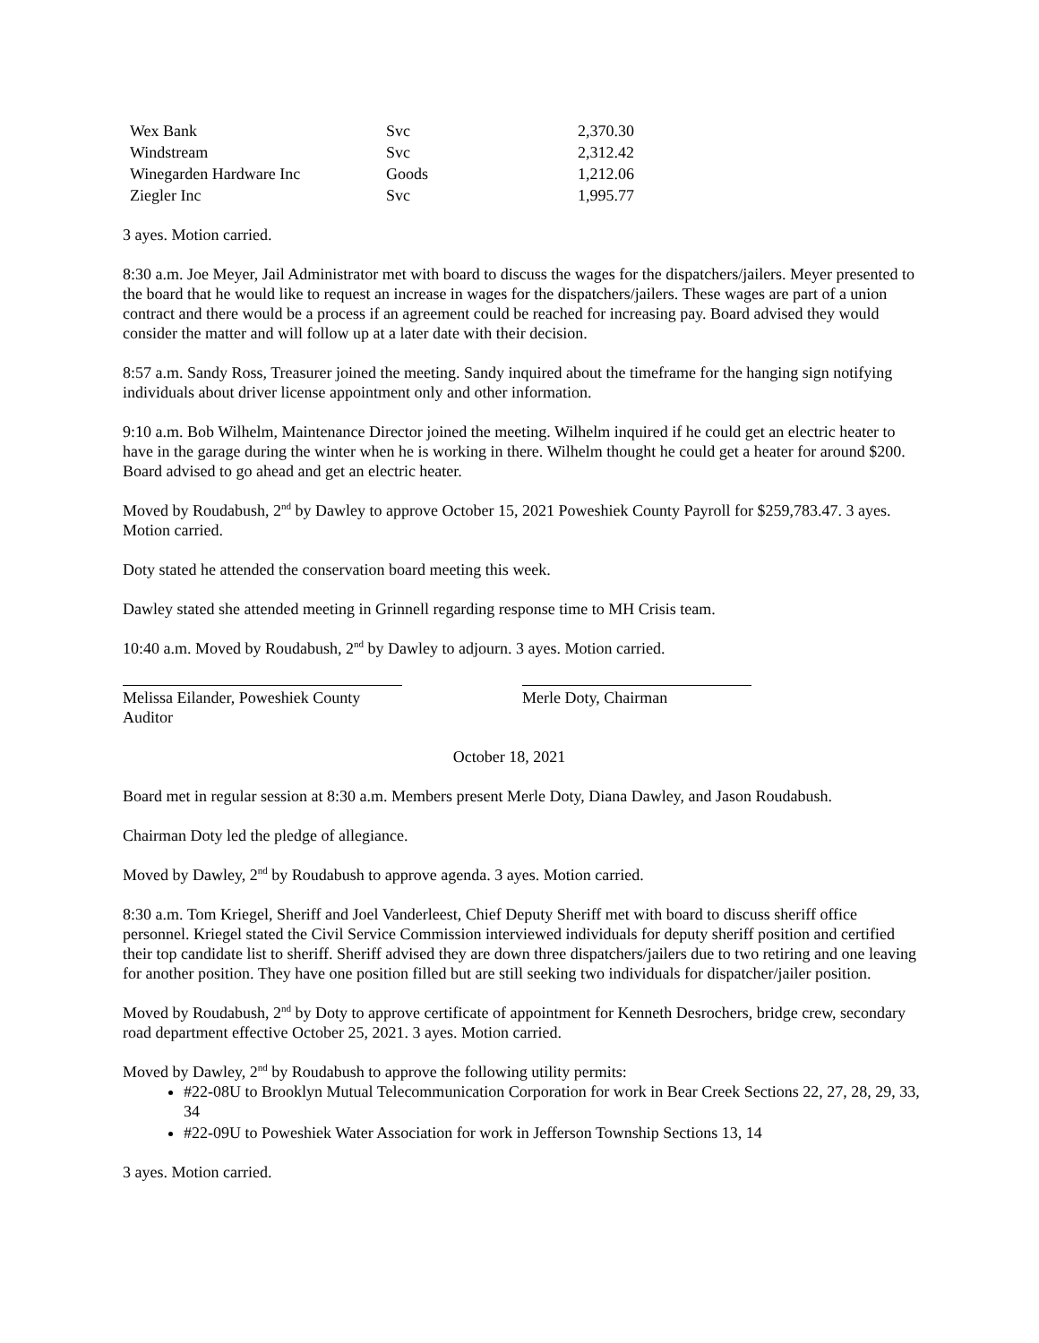| Wex Bank | Svc | 2,370.30 |
| Windstream | Svc | 2,312.42 |
| Winegarden Hardware Inc | Goods | 1,212.06 |
| Ziegler Inc | Svc | 1,995.77 |
3 ayes. Motion carried.
8:30 a.m. Joe Meyer, Jail Administrator met with board to discuss the wages for the dispatchers/jailers. Meyer presented to the board that he would like to request an increase in wages for the dispatchers/jailers. These wages are part of a union contract and there would be a process if an agreement could be reached for increasing pay. Board advised they would consider the matter and will follow up at a later date with their decision.
8:57 a.m. Sandy Ross, Treasurer joined the meeting. Sandy inquired about the timeframe for the hanging sign notifying individuals about driver license appointment only and other information.
9:10 a.m. Bob Wilhelm, Maintenance Director joined the meeting. Wilhelm inquired if he could get an electric heater to have in the garage during the winter when he is working in there. Wilhelm thought he could get a heater for around $200. Board advised to go ahead and get an electric heater.
Moved by Roudabush, 2<sup>nd</sup> by Dawley to approve October 15, 2021 Poweshiek County Payroll for $259,783.47. 3 ayes. Motion carried.
Doty stated he attended the conservation board meeting this week.
Dawley stated she attended meeting in Grinnell regarding response time to MH Crisis team.
10:40 a.m. Moved by Roudabush, 2<sup>nd</sup> by Dawley to adjourn. 3 ayes. Motion carried.
Melissa Eilander, Poweshiek County Auditor
Merle Doty, Chairman
October 18, 2021
Board met in regular session at 8:30 a.m. Members present Merle Doty, Diana Dawley, and Jason Roudabush.
Chairman Doty led the pledge of allegiance.
Moved by Dawley, 2<sup>nd</sup> by Roudabush to approve agenda. 3 ayes. Motion carried.
8:30 a.m. Tom Kriegel, Sheriff and Joel Vanderleest, Chief Deputy Sheriff met with board to discuss sheriff office personnel. Kriegel stated the Civil Service Commission interviewed individuals for deputy sheriff position and certified their top candidate list to sheriff. Sheriff advised they are down three dispatchers/jailers due to two retiring and one leaving for another position. They have one position filled but are still seeking two individuals for dispatcher/jailer position.
Moved by Roudabush, 2<sup>nd</sup> by Doty to approve certificate of appointment for Kenneth Desrochers, bridge crew, secondary road department effective October 25, 2021. 3 ayes. Motion carried.
Moved by Dawley, 2<sup>nd</sup> by Roudabush to approve the following utility permits:
#22-08U to Brooklyn Mutual Telecommunication Corporation for work in Bear Creek Sections 22, 27, 28, 29, 33, 34
#22-09U to Poweshiek Water Association for work in Jefferson Township Sections 13, 14
3 ayes. Motion carried.